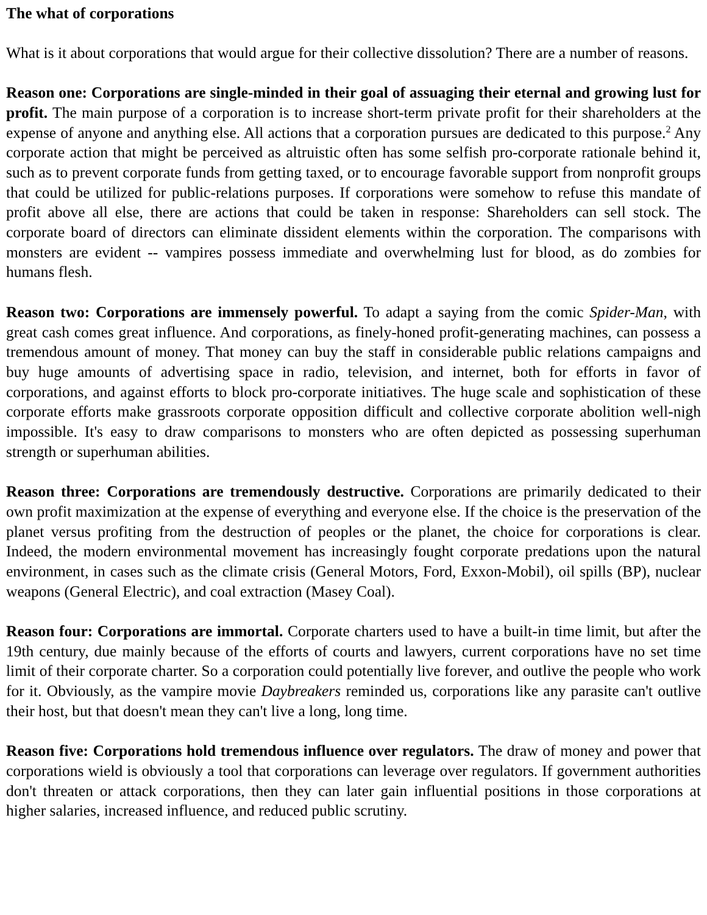The what of corporations
What is it about corporations that would argue for their collective dissolution? There are a number of reasons.
Reason one: Corporations are single-minded in their goal of assuaging their eternal and growing lust for profit. The main purpose of a corporation is to increase short-term private profit for their shareholders at the expense of anyone and anything else. All actions that a corporation pursues are dedicated to this purpose.<sup>2</sup> Any corporate action that might be perceived as altruistic often has some selfish pro-corporate rationale behind it, such as to prevent corporate funds from getting taxed, or to encourage favorable support from nonprofit groups that could be utilized for public-relations purposes. If corporations were somehow to refuse this mandate of profit above all else, there are actions that could be taken in response: Shareholders can sell stock. The corporate board of directors can eliminate dissident elements within the corporation. The comparisons with monsters are evident -- vampires possess immediate and overwhelming lust for blood, as do zombies for humans flesh.
Reason two: Corporations are immensely powerful. To adapt a saying from the comic Spider-Man, with great cash comes great influence. And corporations, as finely-honed profit-generating machines, can possess a tremendous amount of money. That money can buy the staff in considerable public relations campaigns and buy huge amounts of advertising space in radio, television, and internet, both for efforts in favor of corporations, and against efforts to block pro-corporate initiatives. The huge scale and sophistication of these corporate efforts make grassroots corporate opposition difficult and collective corporate abolition well-nigh impossible. It's easy to draw comparisons to monsters who are often depicted as possessing superhuman strength or superhuman abilities.
Reason three: Corporations are tremendously destructive. Corporations are primarily dedicated to their own profit maximization at the expense of everything and everyone else. If the choice is the preservation of the planet versus profiting from the destruction of peoples or the planet, the choice for corporations is clear. Indeed, the modern environmental movement has increasingly fought corporate predations upon the natural environment, in cases such as the climate crisis (General Motors, Ford, Exxon-Mobil), oil spills (BP), nuclear weapons (General Electric), and coal extraction (Masey Coal).
Reason four: Corporations are immortal. Corporate charters used to have a built-in time limit, but after the 19th century, due mainly because of the efforts of courts and lawyers, current corporations have no set time limit of their corporate charter. So a corporation could potentially live forever, and outlive the people who work for it. Obviously, as the vampire movie Daybreakers reminded us, corporations like any parasite can't outlive their host, but that doesn't mean they can't live a long, long time.
Reason five: Corporations hold tremendous influence over regulators. The draw of money and power that corporations wield is obviously a tool that corporations can leverage over regulators. If government authorities don't threaten or attack corporations, then they can later gain influential positions in those corporations at higher salaries, increased influence, and reduced public scrutiny.